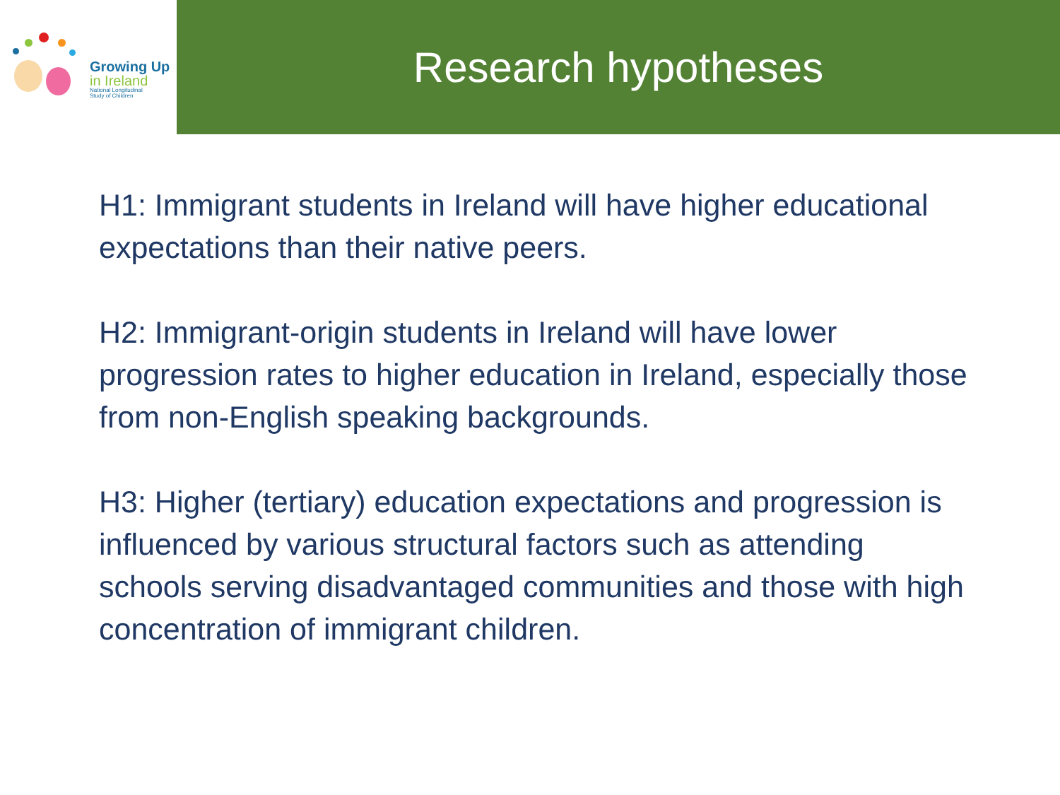Growing Up
in Ireland
National Longitudinal
Study of Children
Research hypotheses
H1: Immigrant students in Ireland will have higher educational expectations than their native peers.
H2: Immigrant-origin students in Ireland will have lower progression rates to higher education in Ireland, especially those from non-English speaking backgrounds.
H3: Higher (tertiary) education expectations and progression is influenced by various structural factors such as attending schools serving disadvantaged communities and those with high concentration of immigrant children.